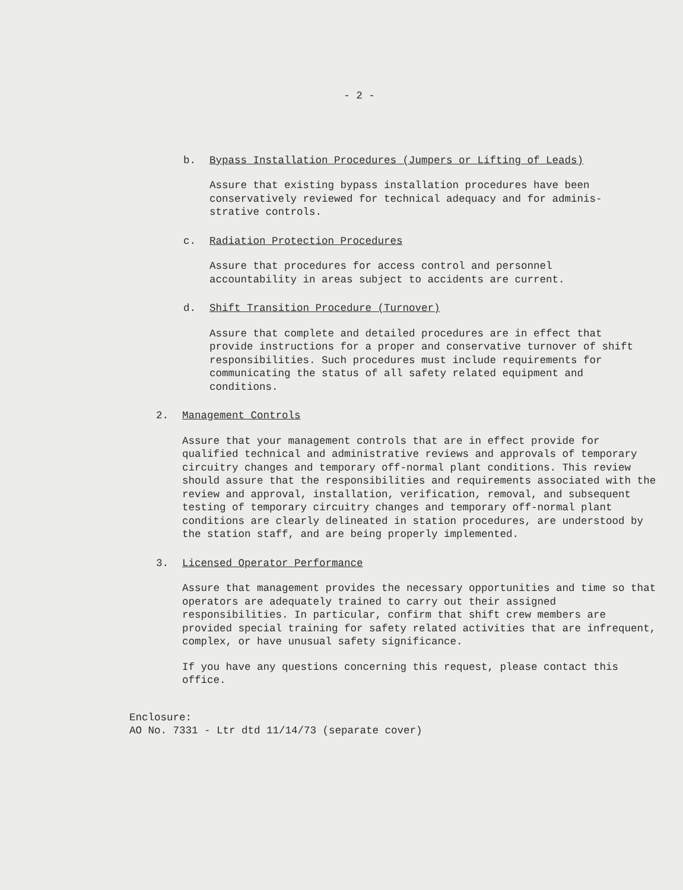- 2 -
b. Bypass Installation Procedures (Jumpers or Lifting of Leads)
Assure that existing bypass installation procedures have been conservatively reviewed for technical adequacy and for adminis-strative controls.
c. Radiation Protection Procedures
Assure that procedures for access control and personnel accountability in areas subject to accidents are current.
d. Shift Transition Procedure (Turnover)
Assure that complete and detailed procedures are in effect that provide instructions for a proper and conservative turnover of shift responsibilities. Such procedures must include requirements for communicating the status of all safety related equipment and conditions.
2. Management Controls
Assure that your management controls that are in effect provide for qualified technical and administrative reviews and approvals of temporary circuitry changes and temporary off-normal plant conditions. This review should assure that the responsibilities and requirements associated with the review and approval, installation, verification, removal, and subsequent testing of temporary circuitry changes and temporary off-normal plant conditions are clearly delineated in station procedures, are understood by the station staff, and are being properly implemented.
3. Licensed Operator Performance
Assure that management provides the necessary opportunities and time so that operators are adequately trained to carry out their assigned responsibilities. In particular, confirm that shift crew members are provided special training for safety related activities that are infrequent, complex, or have unusual safety significance.
If you have any questions concerning this request, please contact this office.
Enclosure:
AO No. 7331 - Ltr dtd 11/14/73 (separate cover)